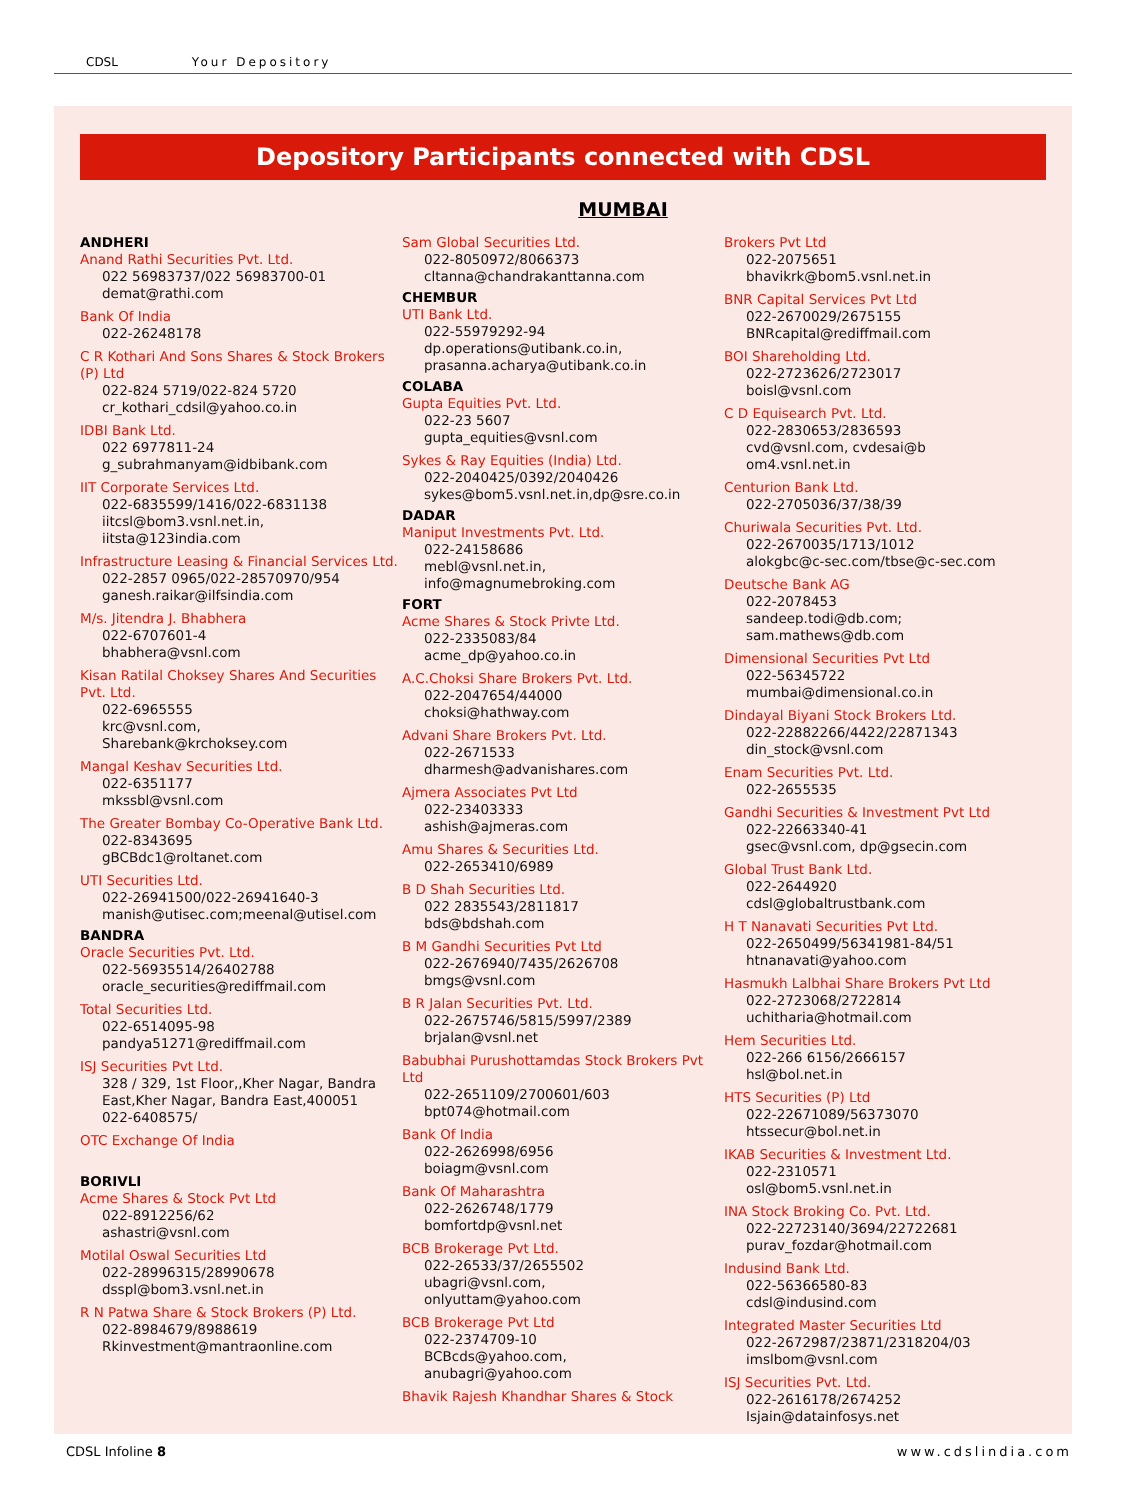CDSL Your Depository
Depository Participants connected with CDSL
MUMBAI
ANDHERI
Anand Rathi Securities Pvt. Ltd.
022 56983737/022 56983700-01
demat@rathi.com
Bank Of India
022-26248178
C R Kothari And Sons Shares & Stock Brokers (P) Ltd
022-824 5719/022-824 5720
cr_kothari_cdsil@yahoo.co.in
IDBI Bank Ltd.
022 6977811-24
g_subrahmanyam@idbibank.com
IIT Corporate Services Ltd.
022-6835599/1416/022-6831138
iitcsl@bom3.vsnl.net.in,
iitsta@123india.com
Infrastructure Leasing & Financial Services Ltd.
022-2857 0965/022-28570970/954
ganesh.raikar@ilfsindia.com
M/s. Jitendra J. Bhabhera
022-6707601-4
bhabhera@vsnl.com
Kisan Ratilal Choksey Shares And Securities Pvt. Ltd.
022-6965555
krc@vsnl.com,
Sharebank@krchoksey.com
Mangal Keshav Securities Ltd.
022-6351177
mkssbl@vsnl.com
The Greater Bombay Co-Operative Bank Ltd.
022-8343695
gBCBdc1@roltanet.com
UTI Securities Ltd.
022-26941500/022-26941640-3
manish@utisec.com;meenal@utisel.com
BANDRA
Oracle Securities Pvt. Ltd.
022-56935514/26402788
oracle_securities@rediffmail.com
Total Securities Ltd.
022-6514095-98
pandya51271@rediffmail.com
ISJ Securities Pvt Ltd.
328 / 329, 1st Floor,,Kher Nagar, Bandra East,Kher Nagar, Bandra East,400051
022-6408575/
OTC Exchange Of India
BORIVLI
Acme Shares & Stock Pvt Ltd
022-8912256/62
ashastri@vsnl.com
Motilal Oswal Securities Ltd
022-28996315/28990678
dsspl@bom3.vsnl.net.in
R N Patwa Share & Stock Brokers (P) Ltd.
022-8984679/8988619
Rkinvestment@mantraonline.com
Sam Global Securities Ltd.
022-8050972/8066373
cltanna@chandrakanttanna.com
CHEMBUR
UTI Bank Ltd.
022-55979292-94
dp.operations@utibank.co.in,
prasanna.acharya@utibank.co.in
COLABA
Gupta Equities Pvt. Ltd.
022-23 5607
gupta_equities@vsnl.com
Sykes & Ray Equities (India) Ltd.
022-2040425/0392/2040426
sykes@bom5.vsnl.net.in,dp@sre.co.in
DADAR
Maniput Investments Pvt. Ltd.
022-24158686
mebl@vsnl.net.in,
info@magnumebroking.com
FORT
Acme Shares & Stock Privte Ltd.
022-2335083/84
acme_dp@yahoo.co.in
A.C.Choksi Share Brokers Pvt. Ltd.
022-2047654/44000
choksi@hathway.com
Advani Share Brokers Pvt. Ltd.
022-2671533
dharmesh@advanishares.com
Ajmera Associates Pvt Ltd
022-23403333
ashish@ajmeras.com
Amu Shares & Securities Ltd.
022-2653410/6989
B D Shah Securities Ltd.
022 2835543/2811817
bds@bdshah.com
B M Gandhi Securities Pvt Ltd
022-2676940/7435/2626708
bmgs@vsnl.com
B R Jalan Securities Pvt. Ltd.
022-2675746/5815/5997/2389
brjalan@vsnl.net
Babubhai Purushottamdas Stock Brokers Pvt Ltd
022-2651109/2700601/603
bpt074@hotmail.com
Bank Of India
022-2626998/6956
boiagm@vsnl.com
Bank Of Maharashtra
022-2626748/1779
bomfortdp@vsnl.net
BCB Brokerage Pvt Ltd.
022-26533/37/2655502
ubagri@vsnl.com,
onlyuttam@yahoo.com
BCB Brokerage Pvt Ltd
022-2374709-10
BCBcds@yahoo.com,
anubagri@yahoo.com
Bhavik Rajesh Khandhar Shares & Stock
Brokers Pvt Ltd
022-2075651
bhavikrk@bom5.vsnl.net.in
BNR Capital Services Pvt Ltd
022-2670029/2675155
BNRcapital@rediffmail.com
BOI Shareholding Ltd.
022-2723626/2723017
boisl@vsnl.com
C D Equisearch Pvt. Ltd.
022-2830653/2836593
cvd@vsnl.com, cvdesai@b
om4.vsnl.net.in
Centurion Bank Ltd.
022-2705036/37/38/39
Churiwala Securities Pvt. Ltd.
022-2670035/1713/1012
alokgbc@c-sec.com/tbse@c-sec.com
Deutsche Bank AG
022-2078453
sandeep.todi@db.com;
sam.mathews@db.com
Dimensional Securities Pvt Ltd
022-56345722
mumbai@dimensional.co.in
Dindayal Biyani Stock Brokers Ltd.
022-22882266/4422/22871343
din_stock@vsnl.com
Enam Securities Pvt. Ltd.
022-2655535
Gandhi Securities & Investment Pvt Ltd
022-22663340-41
gsec@vsnl.com, dp@gsecin.com
Global Trust Bank Ltd.
022-2644920
cdsl@globaltrustbank.com
H T Nanavati Securities Pvt Ltd.
022-2650499/56341981-84/51
htnanavati@yahoo.com
Hasmukh Lalbhai Share Brokers Pvt Ltd
022-2723068/2722814
uchitharia@hotmail.com
Hem Securities Ltd.
022-266 6156/2666157
hsl@bol.net.in
HTS Securities (P) Ltd
022-22671089/56373070
htssecur@bol.net.in
IKAB Securities & Investment Ltd.
022-2310571
osl@bom5.vsnl.net.in
INA Stock Broking Co. Pvt. Ltd.
022-22723140/3694/22722681
purav_fozdar@hotmail.com
Indusind Bank Ltd.
022-56366580-83
cdsl@indusind.com
Integrated Master Securities Ltd
022-2672987/23871/2318204/03
imslbom@vsnl.com
ISJ Securities Pvt. Ltd.
022-2616178/2674252
Isjain@datainfosys.net
CDSL Infoline 8 www.cdslindia.com